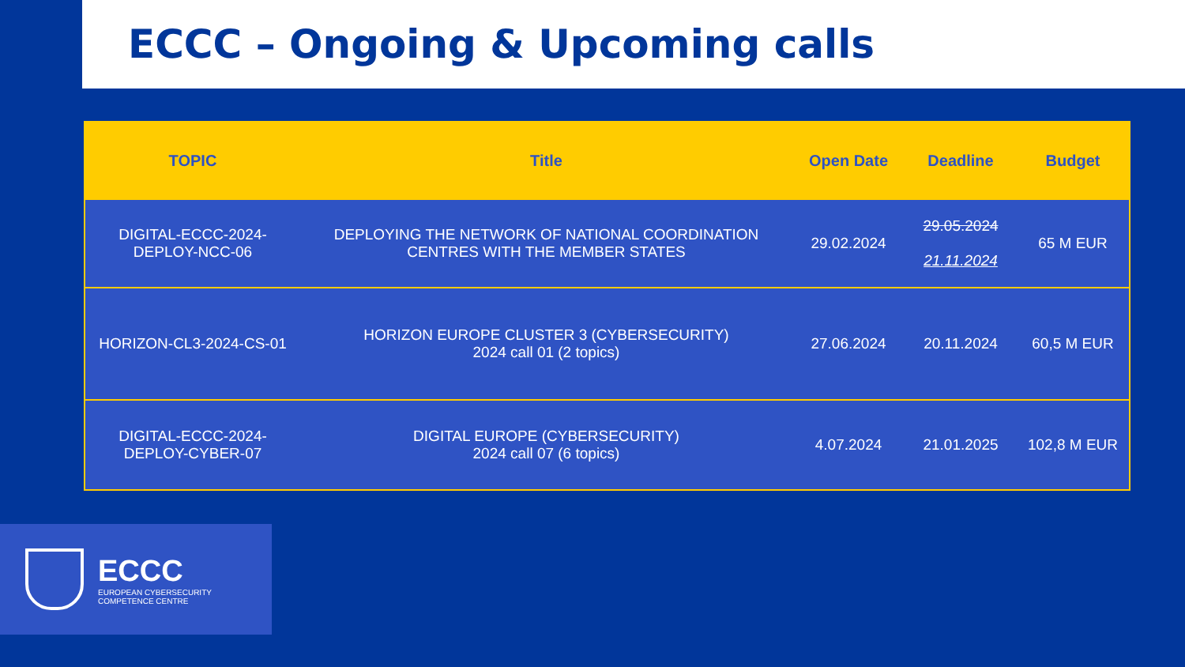ECCC – Ongoing & Upcoming calls
| TOPIC | Title | Open Date | Deadline | Budget |
| --- | --- | --- | --- | --- |
| DIGITAL-ECCC-2024-DEPLOY-NCC-06 | DEPLOYING THE NETWORK OF NATIONAL COORDINATION CENTRES WITH THE MEMBER STATES | 29.02.2024 | 29.05.2024 21.11.2024 | 65 M EUR |
| HORIZON-CL3-2024-CS-01 | HORIZON EUROPE CLUSTER 3 (CYBERSECURITY) 2024 call 01 (2 topics) | 27.06.2024 | 20.11.2024 | 60,5 M EUR |
| DIGITAL-ECCC-2024-DEPLOY-CYBER-07 | DIGITAL EUROPE (CYBERSECURITY) 2024 call 07 (6 topics) | 4.07.2024 | 21.01.2025 | 102,8 M EUR |
ECCC
EUROPEAN CYBERSECURITY
COMPETENCE CENTRE